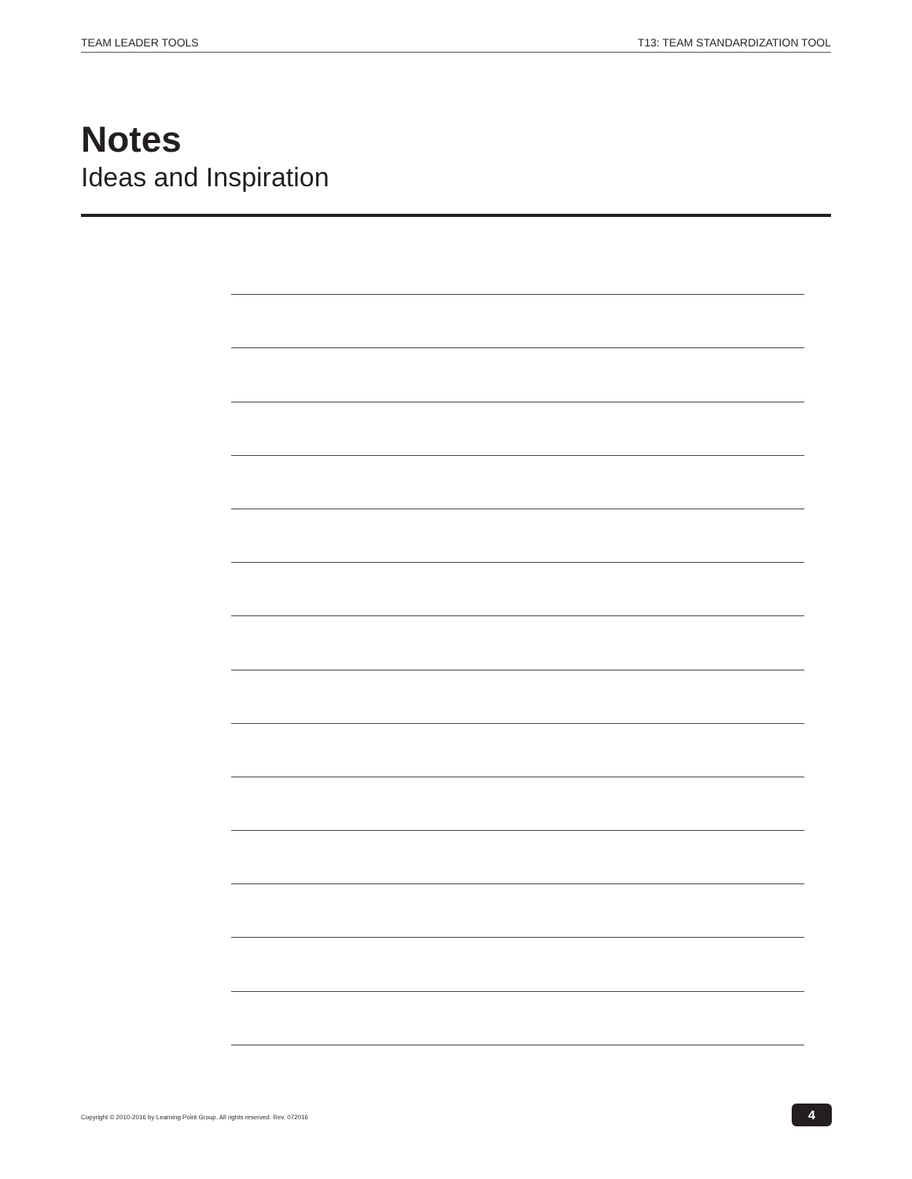TEAM LEADER TOOLS T13: TEAM STANDARDIZATION TOOL
Notes
Ideas and Inspiration
Copyright © 2010-2016 by Learning Point Group. All rights reserved. Rev. 072016
4